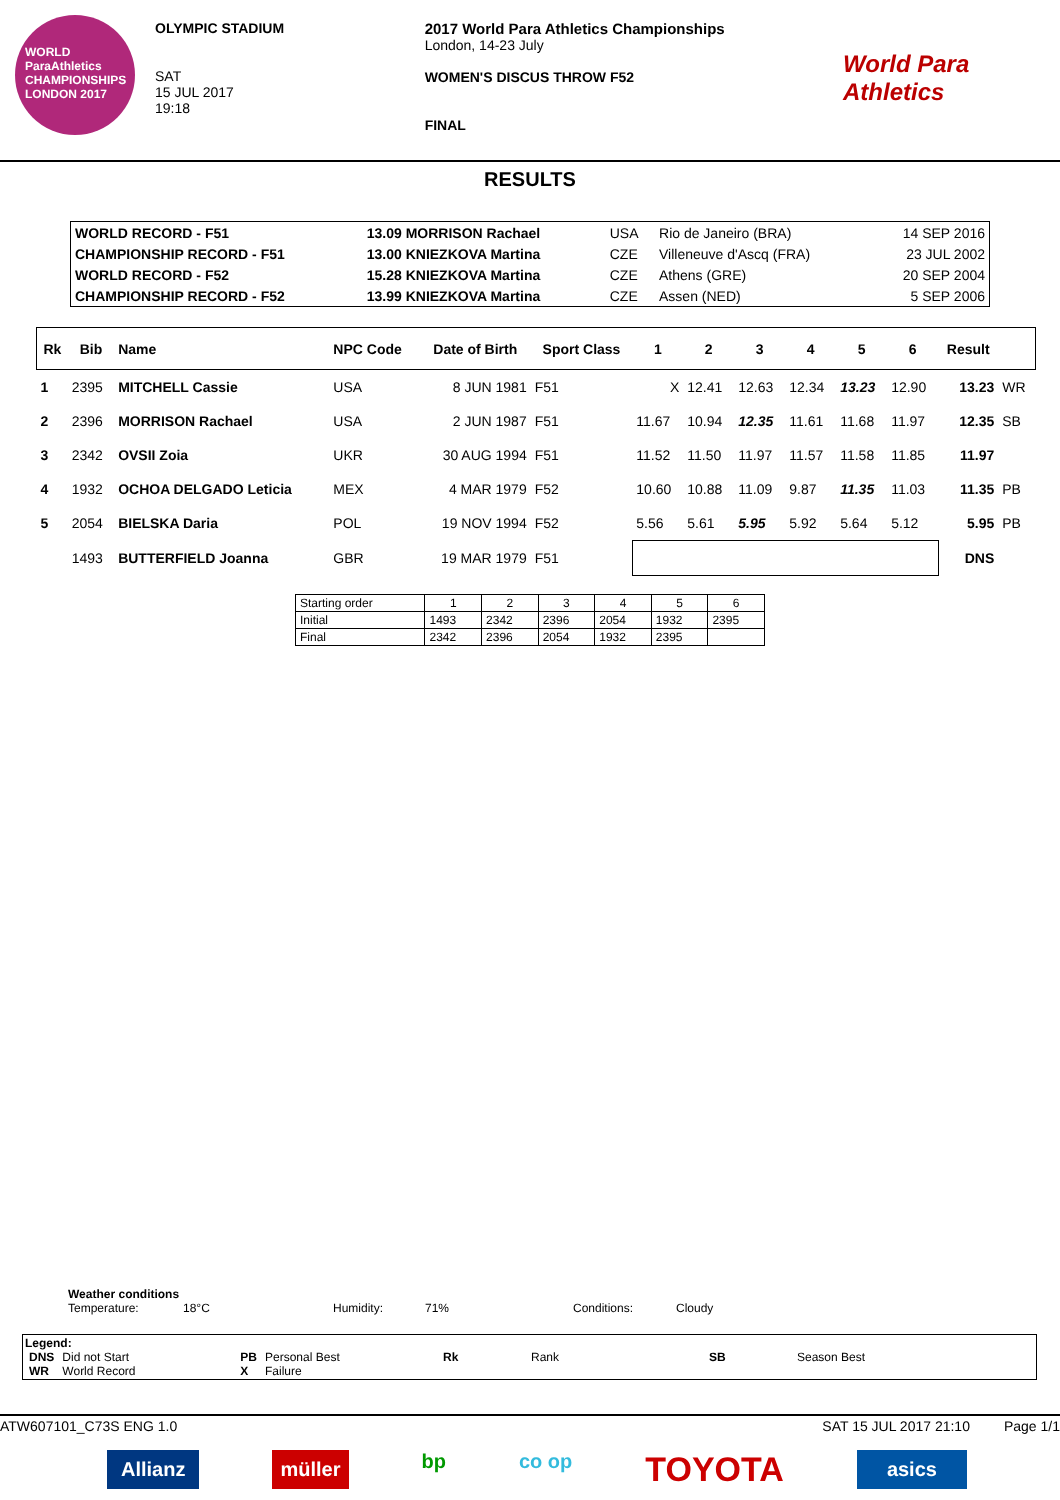WORLD ParaAthletics CHAMPIONSHIPS LONDON 2017
OLYMPIC STADIUM
SAT
15 JUL 2017
19:18
2017 World Para Athletics Championships
London, 14-23 July
WOMEN'S DISCUS THROW F52
FINAL
World Para Athletics
RESULTS
| WORLD RECORD - F51 | 13.09 MORRISON Rachael | USA | Rio de Janeiro (BRA) | 14 SEP 2016 |
| CHAMPIONSHIP RECORD - F51 | 13.00 KNIEZKOVA Martina | CZE | Villeneuve d'Ascq (FRA) | 23 JUL 2002 |
| WORLD RECORD - F52 | 15.28 KNIEZKOVA Martina | CZE | Athens (GRE) | 20 SEP 2004 |
| CHAMPIONSHIP RECORD - F52 | 13.99 KNIEZKOVA Martina | CZE | Assen (NED) | 5 SEP 2006 |
| Rk | Bib | Name | NPC Code | Date of Birth | Sport Class | 1 | 2 | 3 | 4 | 5 | 6 | Result | |
| --- | --- | --- | --- | --- | --- | --- | --- | --- | --- | --- | --- | --- | --- |
| 1 | 2395 | MITCHELL Cassie | USA | 8 JUN 1981 | F51 | X | 12.41 | 12.63 | 12.34 | 13.23 | 12.90 | 13.23 | WR |
| 2 | 2396 | MORRISON Rachael | USA | 2 JUN 1987 | F51 | 11.67 | 10.94 | 12.35 | 11.61 | 11.68 | 11.97 | 12.35 | SB |
| 3 | 2342 | OVSII Zoia | UKR | 30 AUG 1994 | F51 | 11.52 | 11.50 | 11.97 | 11.57 | 11.58 | 11.85 | 11.97 | |
| 4 | 1932 | OCHOA DELGADO Leticia | MEX | 4 MAR 1979 | F52 | 10.60 | 10.88 | 11.09 | 9.87 | 11.35 | 11.03 | 11.35 | PB |
| 5 | 2054 | BIELSKA Daria | POL | 19 NOV 1994 | F52 | 5.56 | 5.61 | 5.95 | 5.92 | 5.64 | 5.12 | 5.95 | PB |
| | 1493 | BUTTERFIELD Joanna | GBR | 19 MAR 1979 | F51 | | | | | | | DNS | |
| Starting order | 1 | 2 | 3 | 4 | 5 | 6 |
| Initial | 1493 | 2342 | 2396 | 2054 | 1932 | 2395 |
| Final | 2342 | 2396 | 2054 | 1932 | 2395 | |
Weather conditions
Temperature: 18°C Humidity: 71% Conditions: Cloudy
Legend:
| DNS | Did not Start | PB | Personal Best | Rk | Rank | SB | Season Best |
| WR | World Record | X | Failure | | | | |
ATW607101_C73S ENG 1.0 SAT 15 JUL 2017 21:10 Page 1/1
Allianz müller bp co op TOYOTA asics